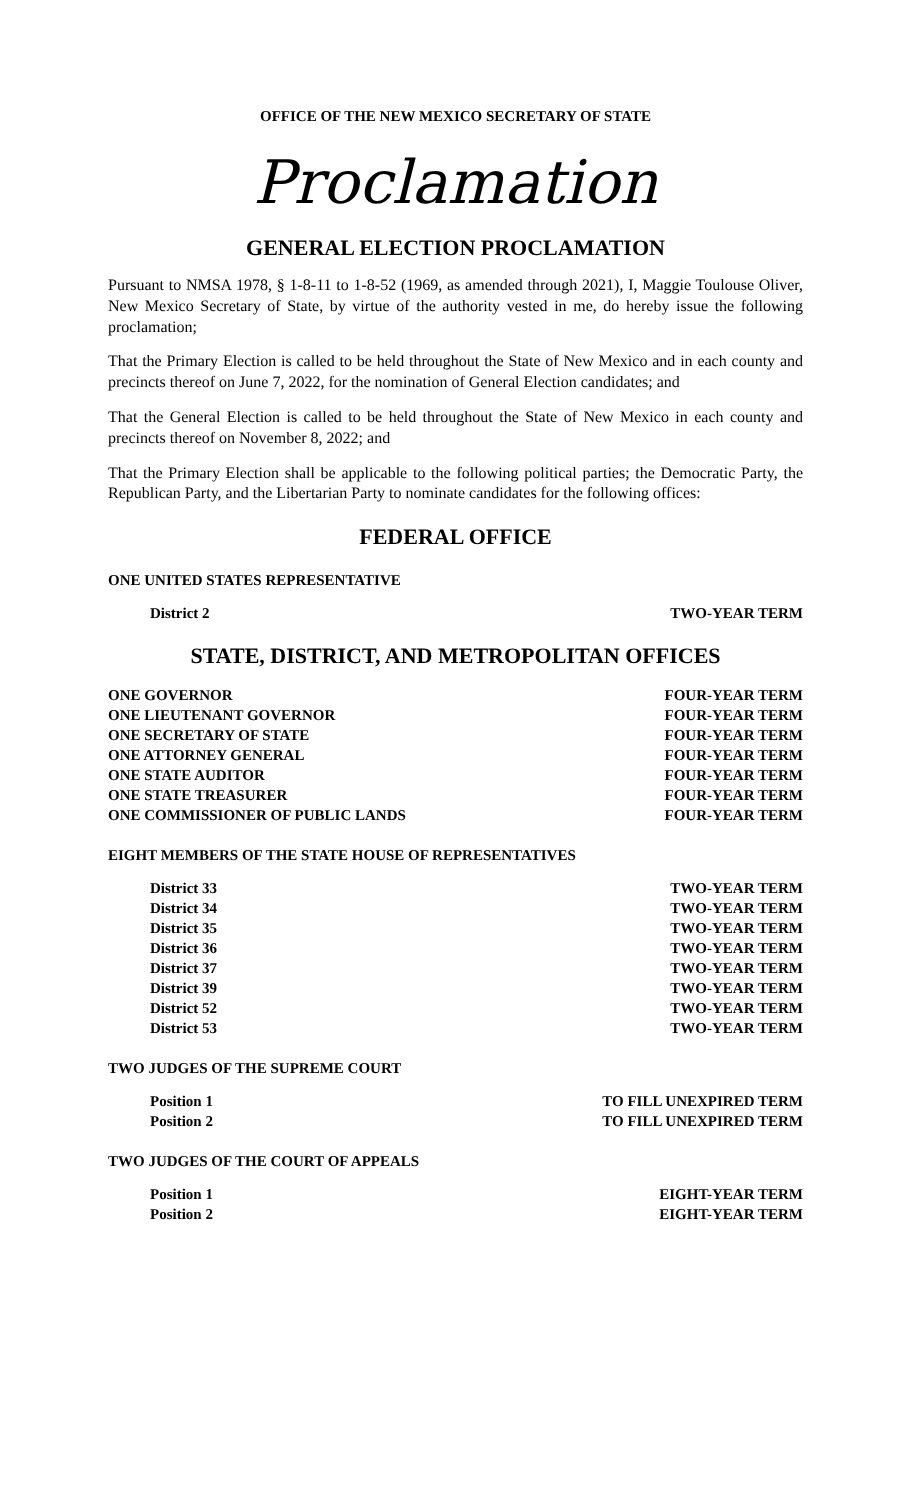OFFICE OF THE NEW MEXICO SECRETARY OF STATE
Proclamation
GENERAL ELECTION PROCLAMATION
Pursuant to NMSA 1978, § 1-8-11 to 1-8-52 (1969, as amended through 2021), I, Maggie Toulouse Oliver, New Mexico Secretary of State, by virtue of the authority vested in me, do hereby issue the following proclamation;
That the Primary Election is called to be held throughout the State of New Mexico and in each county and precincts thereof on June 7, 2022, for the nomination of General Election candidates; and
That the General Election is called to be held throughout the State of New Mexico in each county and precincts thereof on November 8, 2022; and
That the Primary Election shall be applicable to the following political parties; the Democratic Party, the Republican Party, and the Libertarian Party to nominate candidates for the following offices:
FEDERAL OFFICE
ONE UNITED STATES REPRESENTATIVE
District 2 TWO-YEAR TERM
STATE, DISTRICT, AND METROPOLITAN OFFICES
ONE GOVERNOR FOUR-YEAR TERM
ONE LIEUTENANT GOVERNOR FOUR-YEAR TERM
ONE SECRETARY OF STATE FOUR-YEAR TERM
ONE ATTORNEY GENERAL FOUR-YEAR TERM
ONE STATE AUDITOR FOUR-YEAR TERM
ONE STATE TREASURER FOUR-YEAR TERM
ONE COMMISSIONER OF PUBLIC LANDS FOUR-YEAR TERM
EIGHT MEMBERS OF THE STATE HOUSE OF REPRESENTATIVES
District 33 TWO-YEAR TERM
District 34 TWO-YEAR TERM
District 35 TWO-YEAR TERM
District 36 TWO-YEAR TERM
District 37 TWO-YEAR TERM
District 39 TWO-YEAR TERM
District 52 TWO-YEAR TERM
District 53 TWO-YEAR TERM
TWO JUDGES OF THE SUPREME COURT
Position 1 TO FILL UNEXPIRED TERM
Position 2 TO FILL UNEXPIRED TERM
TWO JUDGES OF THE COURT OF APPEALS
Position 1 EIGHT-YEAR TERM
Position 2 EIGHT-YEAR TERM